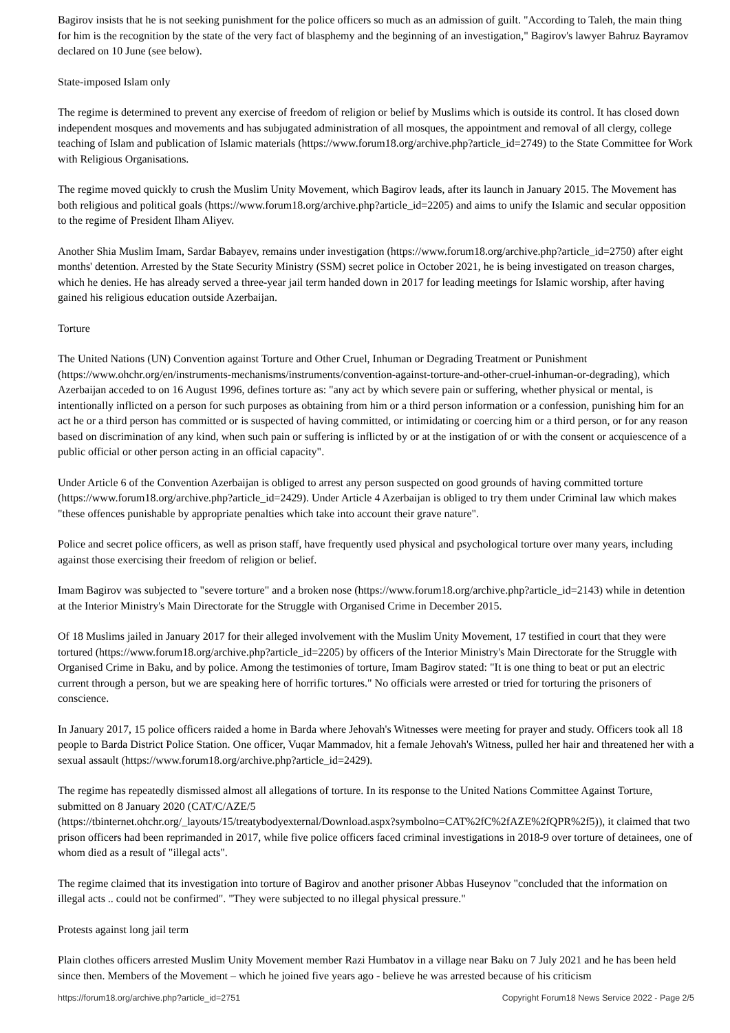Bagirov insists that he is not seeking punishment for the police officers so much as an admission of guilt. "According to Taleh, the main thing for him is the recognition by the state of the very fact of blasphemy and the beginning of an investigation," Bagirov's lawyer Bahruz Bayramov declared on 10 June (see below).
State-imposed Islam only
The regime is determined to prevent any exercise of freedom of religion or belief by Muslims which is outside its control. It has closed down independent mosques and movements and has subjugated administration of all mosques, the appointment and removal of all clergy, college teaching of Islam and publication of Islamic materials (https://www.forum18.org/archive.php?article_id=2749) to the State Committee for Work with Religious Organisations.
The regime moved quickly to crush the Muslim Unity Movement, which Bagirov leads, after its launch in January 2015. The Movement has both religious and political goals (https://www.forum18.org/archive.php?article_id=2205) and aims to unify the Islamic and secular opposition to the regime of President Ilham Aliyev.
Another Shia Muslim Imam, Sardar Babayev, remains under investigation (https://www.forum18.org/archive.php?article_id=2750) after eight months' detention. Arrested by the State Security Ministry (SSM) secret police in October 2021, he is being investigated on treason charges, which he denies. He has already served a three-year jail term handed down in 2017 for leading meetings for Islamic worship, after having gained his religious education outside Azerbaijan.
Torture
The United Nations (UN) Convention against Torture and Other Cruel, Inhuman or Degrading Treatment or Punishment (https://www.ohchr.org/en/instruments-mechanisms/instruments/convention-against-torture-and-other-cruel-inhuman-or-degrading), which Azerbaijan acceded to on 16 August 1996, defines torture as: "any act by which severe pain or suffering, whether physical or mental, is intentionally inflicted on a person for such purposes as obtaining from him or a third person information or a confession, punishing him for an act he or a third person has committed or is suspected of having committed, or intimidating or coercing him or a third person, or for any reason based on discrimination of any kind, when such pain or suffering is inflicted by or at the instigation of or with the consent or acquiescence of a public official or other person acting in an official capacity".
Under Article 6 of the Convention Azerbaijan is obliged to arrest any person suspected on good grounds of having committed torture (https://www.forum18.org/archive.php?article_id=2429). Under Article 4 Azerbaijan is obliged to try them under Criminal law which makes "these offences punishable by appropriate penalties which take into account their grave nature".
Police and secret police officers, as well as prison staff, have frequently used physical and psychological torture over many years, including against those exercising their freedom of religion or belief.
Imam Bagirov was subjected to "severe torture" and a broken nose (https://www.forum18.org/archive.php?article_id=2143) while in detention at the Interior Ministry's Main Directorate for the Struggle with Organised Crime in December 2015.
Of 18 Muslims jailed in January 2017 for their alleged involvement with the Muslim Unity Movement, 17 testified in court that they were tortured (https://www.forum18.org/archive.php?article_id=2205) by officers of the Interior Ministry's Main Directorate for the Struggle with Organised Crime in Baku, and by police. Among the testimonies of torture, Imam Bagirov stated: "It is one thing to beat or put an electric current through a person, but we are speaking here of horrific tortures." No officials were arrested or tried for torturing the prisoners of conscience.
In January 2017, 15 police officers raided a home in Barda where Jehovah's Witnesses were meeting for prayer and study. Officers took all 18 people to Barda District Police Station. One officer, Vuqar Mammadov, hit a female Jehovah's Witness, pulled her hair and threatened her with a sexual assault (https://www.forum18.org/archive.php?article_id=2429).
The regime has repeatedly dismissed almost all allegations of torture. In its response to the United Nations Committee Against Torture, submitted on 8 January 2020 (CAT/C/AZE/5
(https://tbinternet.ohchr.org/_layouts/15/treatybodyexternal/Download.aspx?symbolno=CAT%2fC%2fAZE%2fQPR%2f5)), it claimed that two prison officers had been reprimanded in 2017, while five police officers faced criminal investigations in 2018-9 over torture of detainees, one of whom died as a result of "illegal acts".
The regime claimed that its investigation into torture of Bagirov and another prisoner Abbas Huseynov "concluded that the information on illegal acts .. could not be confirmed". "They were subjected to no illegal physical pressure."
Protests against long jail term
Plain clothes officers arrested Muslim Unity Movement member Razi Humbatov in a village near Baku on 7 July 2021 and he has been held since then. Members of the Movement – which he joined five years ago - believe he was arrested because of his criticism
https://forum18.org/archive.php?article_id=2751 Copyright Forum18 News Service 2022 - Page 2/5